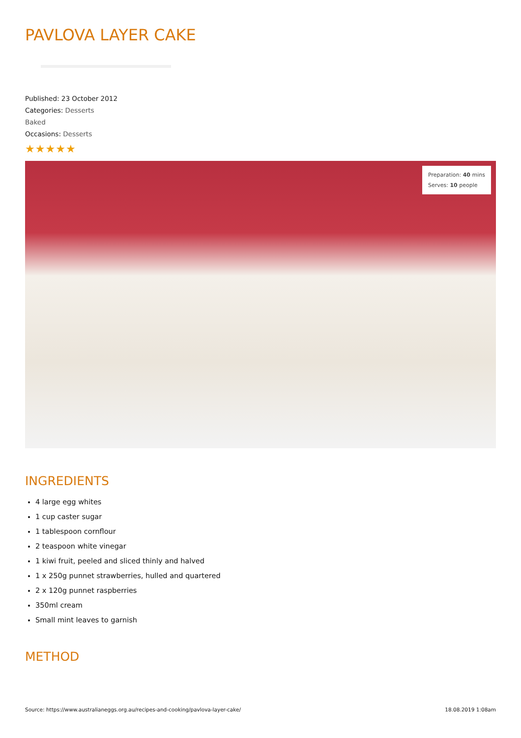PAVLOVA LAYER CAKE
Published: 23 October 2012
Categories: Desserts
Baked
Occasions: Desserts
★★★★★
Preparation: 40 mins
Serves: 10 people
INGREDIENTS
4 large egg whites
1 cup caster sugar
1 tablespoon cornflour
2 teaspoon white vinegar
1 kiwi fruit, peeled and sliced thinly and halved
1 x 250g punnet strawberries, hulled and quartered
2 x 120g punnet raspberries
350ml cream
Small mint leaves to garnish
METHOD
Source: https://www.australianeggs.org.au/recipes-and-cooking/pavlova-layer-cake/ 18.08.2019 1:08am